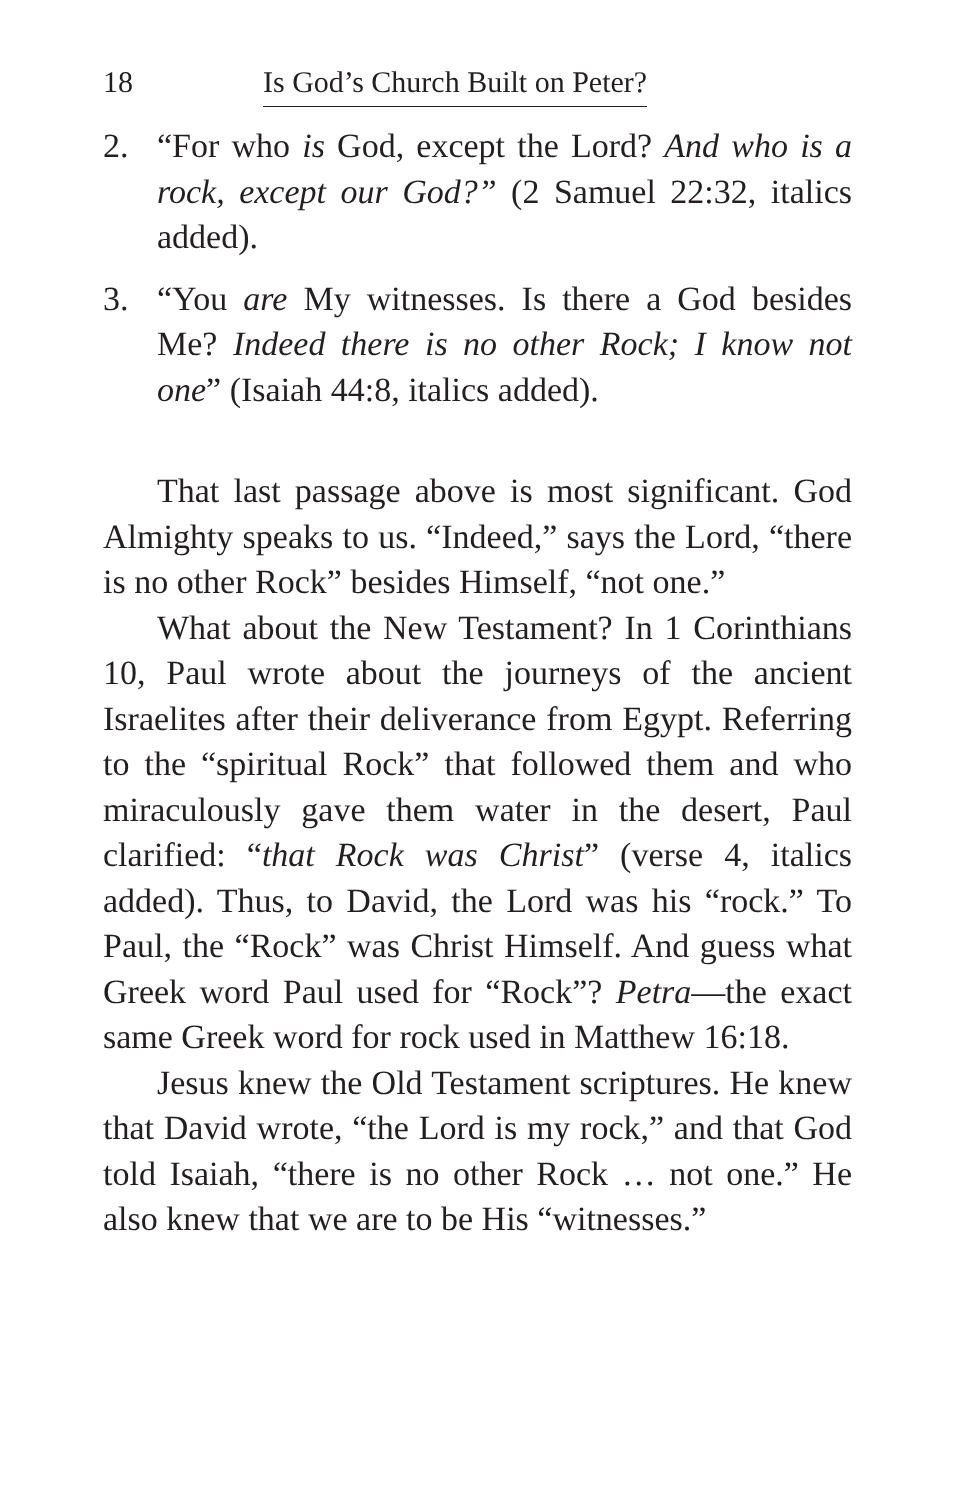18 Is God’s Church Built on Peter?
2. “For who is God, except the Lord? And who is a rock, except our God?” (2 Samuel 22:32, italics added).
3. “You are My witnesses. Is there a God besides Me? Indeed there is no other Rock; I know not one” (Isaiah 44:8, italics added).
That last passage above is most significant. God Almighty speaks to us. “Indeed,” says the Lord, “there is no other Rock” besides Himself, “not one.”
What about the New Testament? In 1 Corinthians 10, Paul wrote about the journeys of the ancient Israelites after their deliverance from Egypt. Referring to the “spiritual Rock” that followed them and who miraculously gave them water in the desert, Paul clarified: “that Rock was Christ” (verse 4, italics added). Thus, to David, the Lord was his “rock.” To Paul, the “Rock” was Christ Himself. And guess what Greek word Paul used for “Rock”? Petra—the exact same Greek word for rock used in Matthew 16:18.
Jesus knew the Old Testament scriptures. He knew that David wrote, “the Lord is my rock,” and that God told Isaiah, “there is no other Rock … not one.” He also knew that we are to be His “witnesses.”